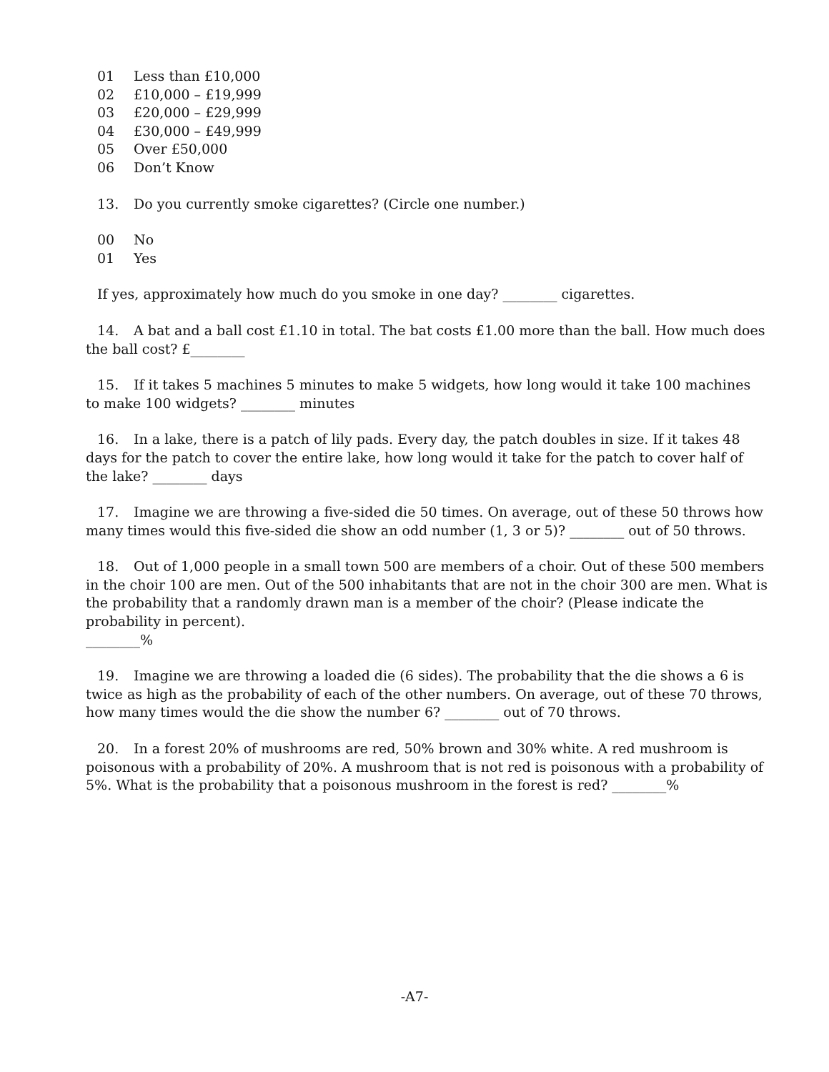01 Less than £10,000
02 £10,000 – £19,999
03 £20,000 – £29,999
04 £30,000 – £49,999
05 Over £50,000
06 Don’t Know
13. Do you currently smoke cigarettes? (Circle one number.)
00 No
01 Yes
If yes, approximately how much do you smoke in one day? ________ cigarettes.
14. A bat and a ball cost £1.10 in total. The bat costs £1.00 more than the ball. How much does the ball cost? £________
15. If it takes 5 machines 5 minutes to make 5 widgets, how long would it take 100 machines to make 100 widgets? ________ minutes
16. In a lake, there is a patch of lily pads. Every day, the patch doubles in size. If it takes 48 days for the patch to cover the entire lake, how long would it take for the patch to cover half of the lake? ________ days
17. Imagine we are throwing a five-sided die 50 times. On average, out of these 50 throws how many times would this five-sided die show an odd number (1, 3 or 5)? ________ out of 50 throws.
18. Out of 1,000 people in a small town 500 are members of a choir. Out of these 500 members in the choir 100 are men. Out of the 500 inhabitants that are not in the choir 300 are men. What is the probability that a randomly drawn man is a member of the choir? (Please indicate the probability in percent).
________%
19. Imagine we are throwing a loaded die (6 sides). The probability that the die shows a 6 is twice as high as the probability of each of the other numbers. On average, out of these 70 throws, how many times would the die show the number 6? ________ out of 70 throws.
20. In a forest 20% of mushrooms are red, 50% brown and 30% white. A red mushroom is poisonous with a probability of 20%. A mushroom that is not red is poisonous with a probability of 5%. What is the probability that a poisonous mushroom in the forest is red? ________%
-A7-